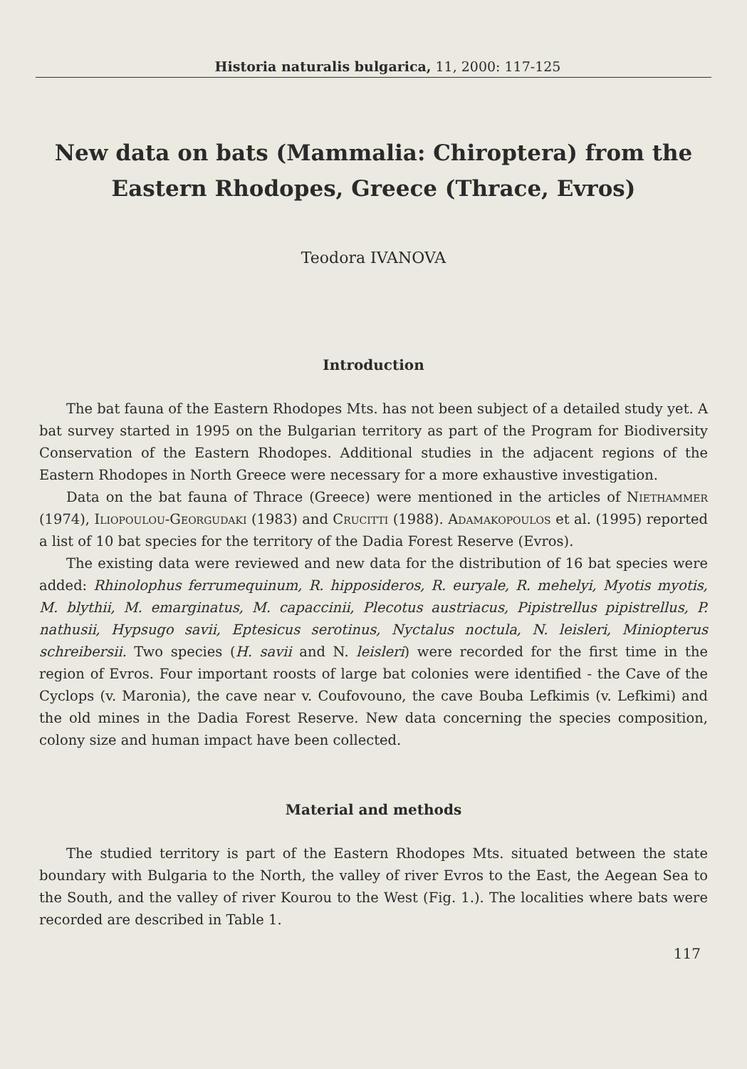Historia naturalis bulgarica, 11, 2000: 117-125
New data on bats (Mammalia: Chiroptera) from the Eastern Rhodopes, Greece (Thrace, Evros)
Teodora IVANOVA
Introduction
The bat fauna of the Eastern Rhodopes Mts. has not been subject of a detailed study yet. A bat survey started in 1995 on the Bulgarian territory as part of the Program for Biodiversity Conservation of the Eastern Rhodopes. Additional studies in the adjacent regions of the Eastern Rhodopes in North Greece were necessary for a more exhaustive investigation.
Data on the bat fauna of Thrace (Greece) were mentioned in the articles of Niethammer (1974), Iliopoulou-Georgudaki (1983) and Crucitti (1988). Adamakopoulos et al. (1995) reported a list of 10 bat species for the territory of the Dadia Forest Reserve (Evros).
The existing data were reviewed and new data for the distribution of 16 bat species were added: Rhinolophus ferrumequinum, R. hipposideros, R. euryale, R. mehelyi, Myotis myotis, M. blythii, M. emarginatus, M. capaccinii, Plecotus austriacus, Pipistrellus pipistrellus, P. nathusii, Hypsugo savii, Eptesicus serotinus, Nyctalus noctula, N. leisleri, Miniopterus schreibersii. Two species (H. savii and N. leisleri) were recorded for the first time in the region of Evros. Four important roosts of large bat colonies were identified - the Cave of the Cyclops (v. Maronia), the cave near v. Coufovouno, the cave Bouba Lefkimis (v. Lefkimi) and the old mines in the Dadia Forest Reserve. New data concerning the species composition, colony size and human impact have been collected.
Material and methods
The studied territory is part of the Eastern Rhodopes Mts. situated between the state boundary with Bulgaria to the North, the valley of river Evros to the East, the Aegean Sea to the South, and the valley of river Kourou to the West (Fig. 1.). The localities where bats were recorded are described in Table 1.
117